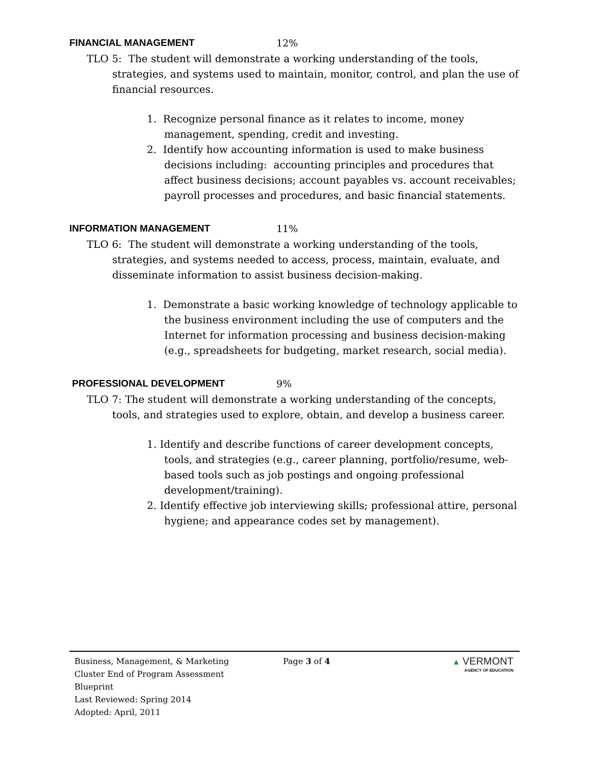FINANCIAL MANAGEMENT 12%
TLO 5: The student will demonstrate a working understanding of the tools, strategies, and systems used to maintain, monitor, control, and plan the use of financial resources.
1. Recognize personal finance as it relates to income, money management, spending, credit and investing.
2. Identify how accounting information is used to make business decisions including: accounting principles and procedures that affect business decisions; account payables vs. account receivables; payroll processes and procedures, and basic financial statements.
INFORMATION MANAGEMENT 11%
TLO 6: The student will demonstrate a working understanding of the tools, strategies, and systems needed to access, process, maintain, evaluate, and disseminate information to assist business decision-making.
1. Demonstrate a basic working knowledge of technology applicable to the business environment including the use of computers and the Internet for information processing and business decision-making (e.g., spreadsheets for budgeting, market research, social media).
PROFESSIONAL DEVELOPMENT 9%
TLO 7: The student will demonstrate a working understanding of the concepts, tools, and strategies used to explore, obtain, and develop a business career.
1. Identify and describe functions of career development concepts, tools, and strategies (e.g., career planning, portfolio/resume, web-based tools such as job postings and ongoing professional development/training).
2. Identify effective job interviewing skills; professional attire, personal hygiene; and appearance codes set by management).
Business, Management, & Marketing
Cluster End of Program Assessment
Blueprint
Last Reviewed: Spring 2014
Adopted: April, 2011
Page 3 of 4 ▲ VERMONT
AGENCY OF EDUCATION